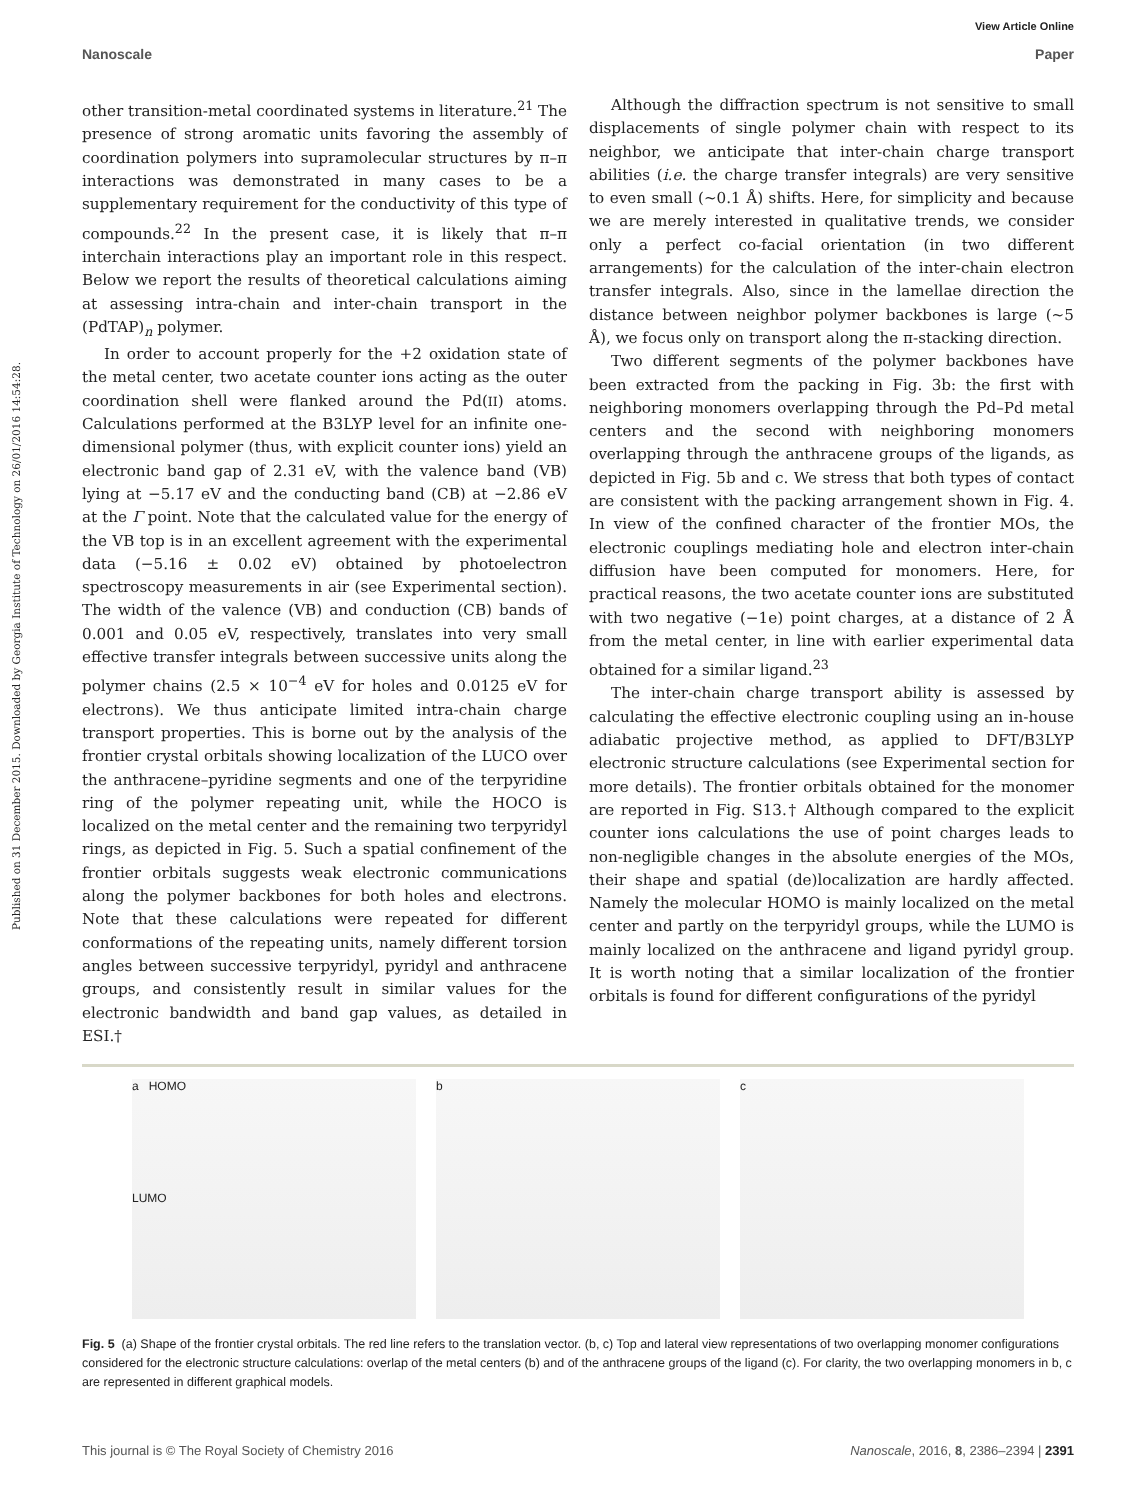View Article Online
Nanoscale Paper
Published on 31 December 2015. Downloaded by Georgia Institute of Technology on 26/01/2016 14:54:28.
other transition-metal coordinated systems in literature.<sup>21</sup> The presence of strong aromatic units favoring the assembly of coordination polymers into supramolecular structures by π–π interactions was demonstrated in many cases to be a supplementary requirement for the conductivity of this type of compounds.<sup>22</sup> In the present case, it is likely that π–π interchain interactions play an important role in this respect. Below we report the results of theoretical calculations aiming at assessing intra-chain and inter-chain transport in the (PdTAP)<sub>n</sub> polymer.
In order to account properly for the +2 oxidation state of the metal center, two acetate counter ions acting as the outer coordination shell were flanked around the Pd(II) atoms. Calculations performed at the B3LYP level for an infinite one-dimensional polymer (thus, with explicit counter ions) yield an electronic band gap of 2.31 eV, with the valence band (VB) lying at −5.17 eV and the conducting band (CB) at −2.86 eV at the Γ point. Note that the calculated value for the energy of the VB top is in an excellent agreement with the experimental data (−5.16 ± 0.02 eV) obtained by photoelectron spectroscopy measurements in air (see Experimental section). The width of the valence (VB) and conduction (CB) bands of 0.001 and 0.05 eV, respectively, translates into very small effective transfer integrals between successive units along the polymer chains (2.5 × 10<sup>−4</sup> eV for holes and 0.0125 eV for electrons). We thus anticipate limited intra-chain charge transport properties. This is borne out by the analysis of the frontier crystal orbitals showing localization of the LUCO over the anthracene–pyridine segments and one of the terpyridine ring of the polymer repeating unit, while the HOCO is localized on the metal center and the remaining two terpyridyl rings, as depicted in Fig. 5. Such a spatial confinement of the frontier orbitals suggests weak electronic communications along the polymer backbones for both holes and electrons. Note that these calculations were repeated for different conformations of the repeating units, namely different torsion angles between successive terpyridyl, pyridyl and anthracene groups, and consistently result in similar values for the electronic bandwidth and band gap values, as detailed in ESI.†
Although the diffraction spectrum is not sensitive to small displacements of single polymer chain with respect to its neighbor, we anticipate that inter-chain charge transport abilities (i.e. the charge transfer integrals) are very sensitive to even small (∼0.1 Å) shifts. Here, for simplicity and because we are merely interested in qualitative trends, we consider only a perfect co-facial orientation (in two different arrangements) for the calculation of the inter-chain electron transfer integrals. Also, since in the lamellae direction the distance between neighbor polymer backbones is large (∼5 Å), we focus only on transport along the π-stacking direction.
Two different segments of the polymer backbones have been extracted from the packing in Fig. 3b: the first with neighboring monomers overlapping through the Pd–Pd metal centers and the second with neighboring monomers overlapping through the anthracene groups of the ligands, as depicted in Fig. 5b and c. We stress that both types of contact are consistent with the packing arrangement shown in Fig. 4. In view of the confined character of the frontier MOs, the electronic couplings mediating hole and electron inter-chain diffusion have been computed for monomers. Here, for practical reasons, the two acetate counter ions are substituted with two negative (−1e) point charges, at a distance of 2 Å from the metal center, in line with earlier experimental data obtained for a similar ligand.<sup>23</sup>
The inter-chain charge transport ability is assessed by calculating the effective electronic coupling using an in-house adiabatic projective method, as applied to DFT/B3LYP electronic structure calculations (see Experimental section for more details). The frontier orbitals obtained for the monomer are reported in Fig. S13.† Although compared to the explicit counter ions calculations the use of point charges leads to non-negligible changes in the absolute energies of the MOs, their shape and spatial (de)localization are hardly affected. Namely the molecular HOMO is mainly localized on the metal center and partly on the terpyridyl groups, while the LUMO is mainly localized on the anthracene and ligand pyridyl group. It is worth noting that a similar localization of the frontier orbitals is found for different configurations of the pyridyl
a HOMO
LUMO
b c
Fig. 5 (a) Shape of the frontier crystal orbitals. The red line refers to the translation vector. (b, c) Top and lateral view representations of two overlapping monomer configurations considered for the electronic structure calculations: overlap of the metal centers (b) and of the anthracene groups of the ligand (c). For clarity, the two overlapping monomers in b, c are represented in different graphical models.
This journal is © The Royal Society of Chemistry 2016 Nanoscale, 2016, 8, 2386–2394 | 2391